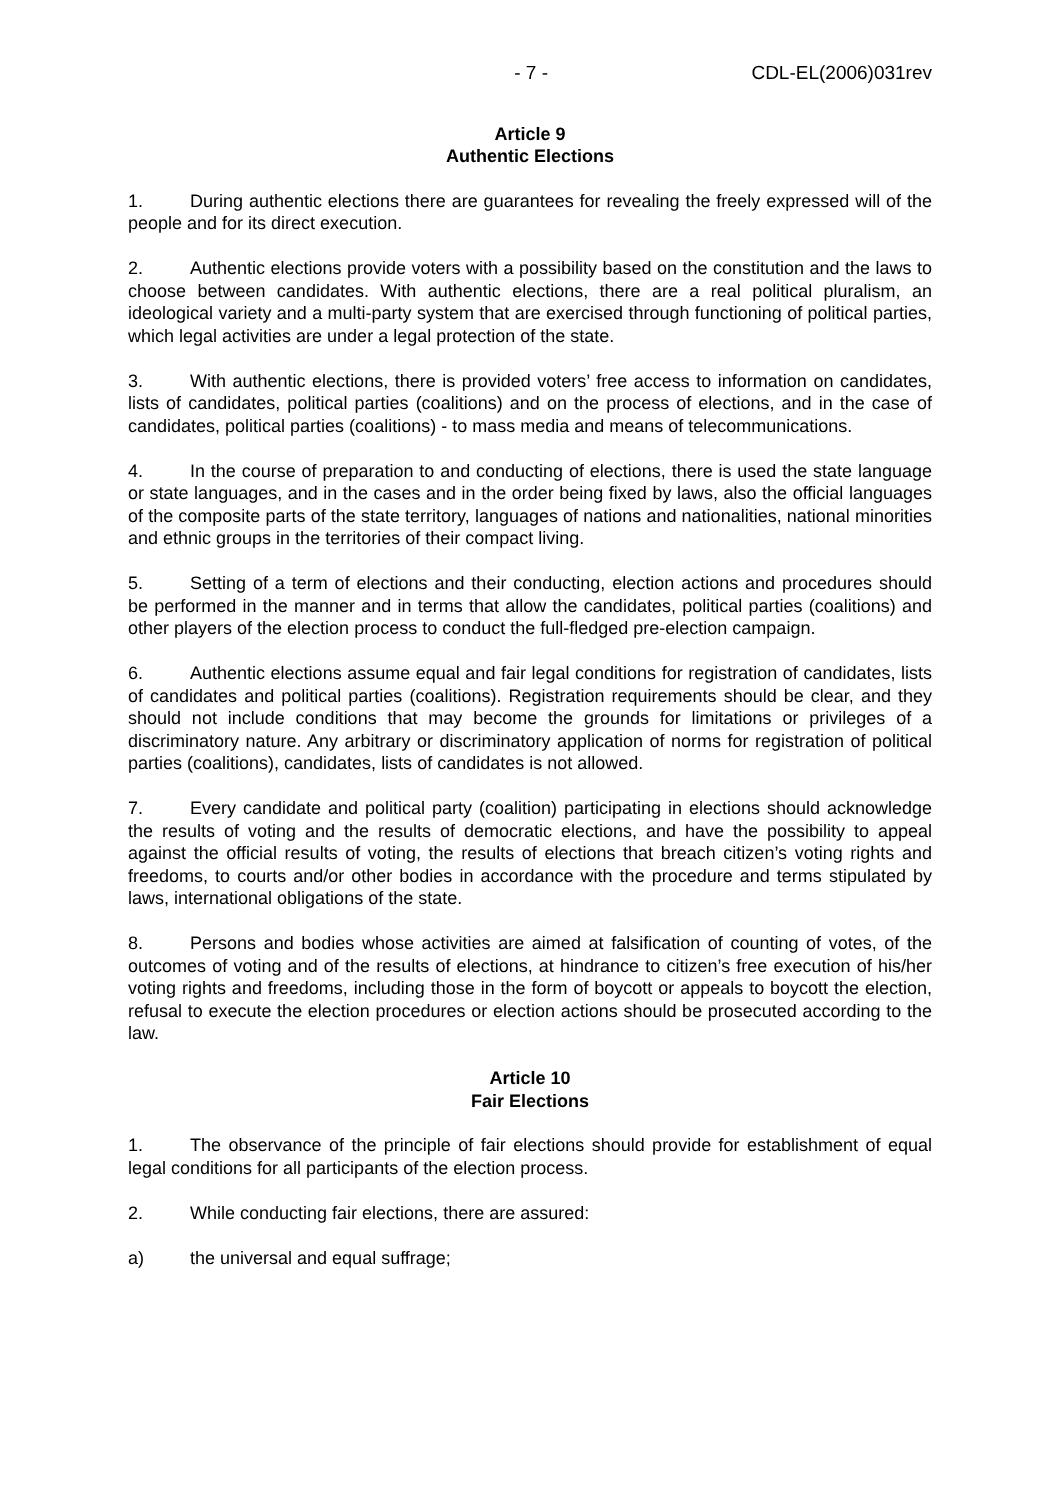- 7 - CDL-EL(2006)031rev
Article 9
Authentic Elections
1. During authentic elections there are guarantees for revealing the freely expressed will of the people and for its direct execution.
2. Authentic elections provide voters with a possibility based on the constitution and the laws to choose between candidates. With authentic elections, there are a real political pluralism, an ideological variety and a multi-party system that are exercised through functioning of political parties, which legal activities are under a legal protection of the state.
3. With authentic elections, there is provided voters’ free access to information on candidates, lists of candidates, political parties (coalitions) and on the process of elections, and in the case of candidates, political parties (coalitions) - to mass media and means of telecommunications.
4. In the course of preparation to and conducting of elections, there is used the state language or state languages, and in the cases and in the order being fixed by laws, also the official languages of the composite parts of the state territory, languages of nations and nationalities, national minorities and ethnic groups in the territories of their compact living.
5. Setting of a term of elections and their conducting, election actions and procedures should be performed in the manner and in terms that allow the candidates, political parties (coalitions) and other players of the election process to conduct the full-fledged pre-election campaign.
6. Authentic elections assume equal and fair legal conditions for registration of candidates, lists of candidates and political parties (coalitions). Registration requirements should be clear, and they should not include conditions that may become the grounds for limitations or privileges of a discriminatory nature. Any arbitrary or discriminatory application of norms for registration of political parties (coalitions), candidates, lists of candidates is not allowed.
7. Every candidate and political party (coalition) participating in elections should acknowledge the results of voting and the results of democratic elections, and have the possibility to appeal against the official results of voting, the results of elections that breach citizen’s voting rights and freedoms, to courts and/or other bodies in accordance with the procedure and terms stipulated by laws, international obligations of the state.
8. Persons and bodies whose activities are aimed at falsification of counting of votes, of the outcomes of voting and of the results of elections, at hindrance to citizen’s free execution of his/her voting rights and freedoms, including those in the form of boycott or appeals to boycott the election, refusal to execute the election procedures or election actions should be prosecuted according to the law.
Article 10
Fair Elections
1. The observance of the principle of fair elections should provide for establishment of equal legal conditions for all participants of the election process.
2. While conducting fair elections, there are assured:
a) the universal and equal suffrage;